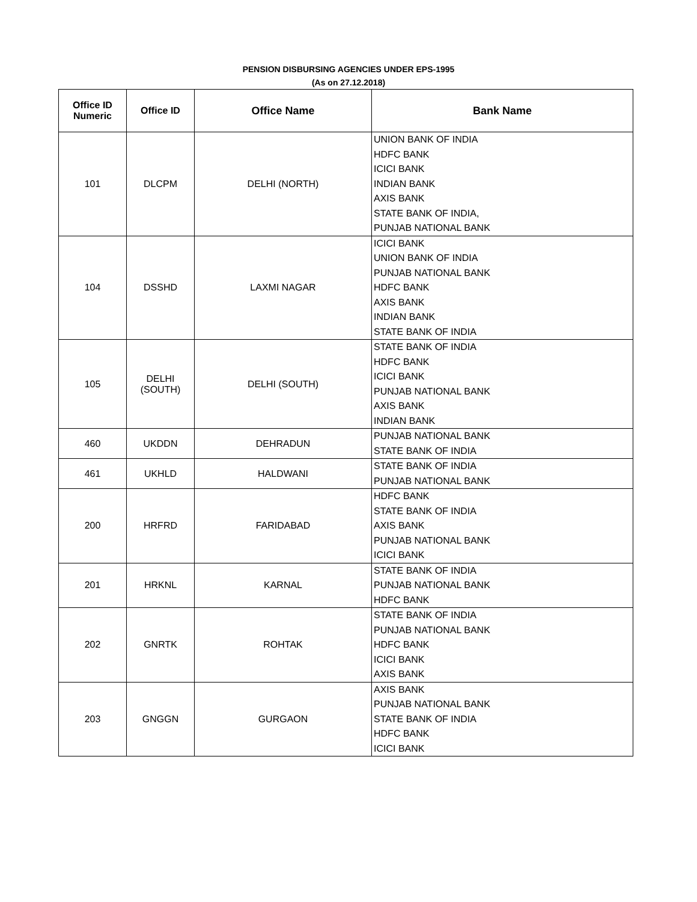PENSION DISBURSING AGENCIES UNDER EPS-1995
(As on 27.12.2018)
| Office ID Numeric | Office ID | Office Name | Bank Name |
| --- | --- | --- | --- |
| 101 | DLCPM | DELHI (NORTH) | UNION BANK OF INDIA HDFC BANK ICICI BANK INDIAN BANK AXIS BANK STATE BANK OF INDIA, PUNJAB NATIONAL BANK |
| 104 | DSSHD | LAXMI NAGAR | ICICI BANK UNION BANK OF INDIA PUNJAB NATIONAL BANK HDFC BANK AXIS BANK INDIAN BANK STATE BANK OF INDIA |
| 105 | DELHI (SOUTH) | DELHI (SOUTH) | STATE BANK OF INDIA HDFC BANK ICICI BANK PUNJAB NATIONAL BANK AXIS BANK INDIAN BANK |
| 460 | UKDDN | DEHRADUN | PUNJAB NATIONAL BANK STATE BANK OF INDIA |
| 461 | UKHLD | HALDWANI | STATE BANK OF INDIA PUNJAB NATIONAL BANK |
| 200 | HRFRD | FARIDABAD | HDFC BANK STATE BANK OF INDIA AXIS BANK PUNJAB NATIONAL BANK ICICI BANK |
| 201 | HRKNL | KARNAL | STATE BANK OF INDIA PUNJAB NATIONAL BANK HDFC BANK |
| 202 | GNRTK | ROHTAK | STATE BANK OF INDIA PUNJAB NATIONAL BANK HDFC BANK ICICI BANK AXIS BANK |
| 203 | GNGGN | GURGAON | AXIS BANK PUNJAB NATIONAL BANK STATE BANK OF INDIA HDFC BANK ICICI BANK |